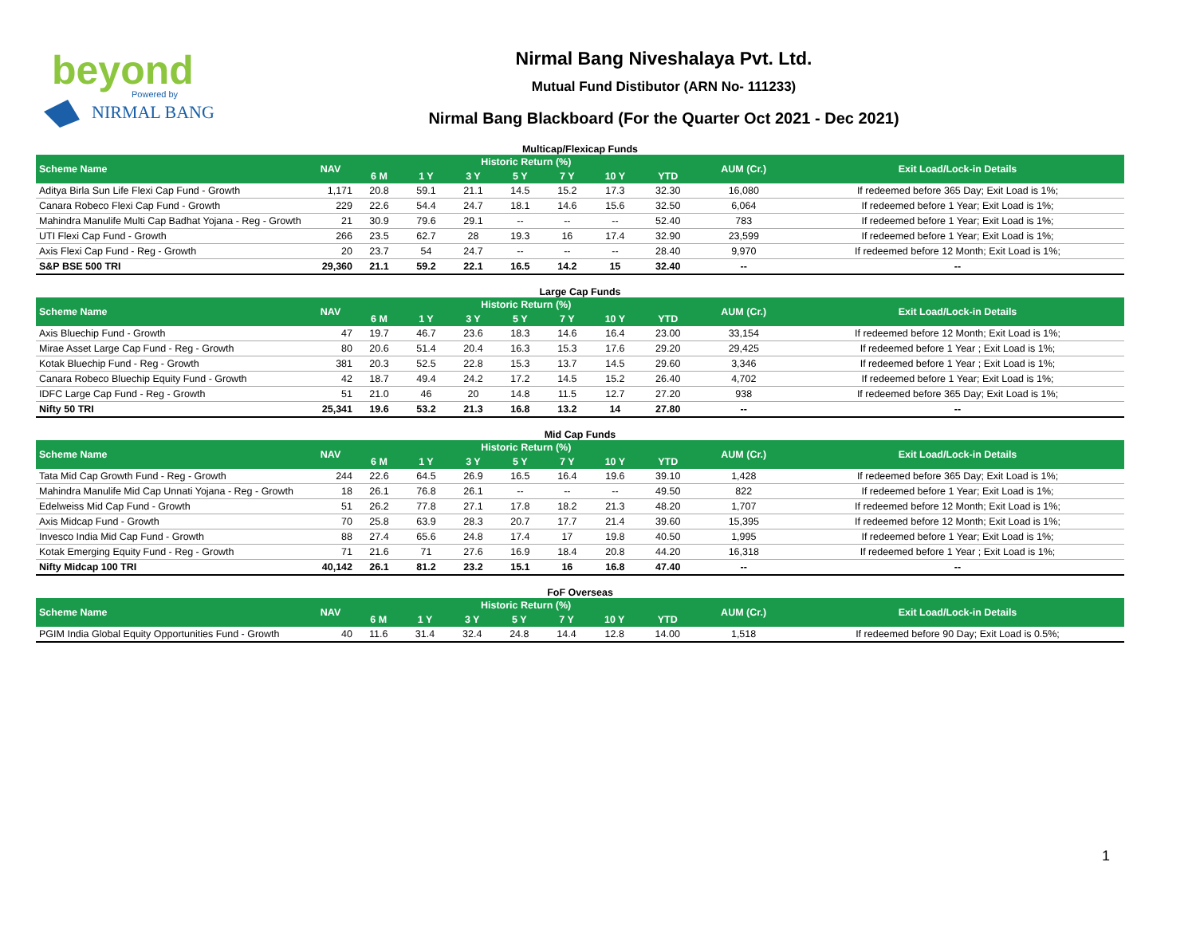beyond
Powered by
NIRMAL BANG
Nirmal Bang Niveshalaya Pvt. Ltd.
Mutual Fund Distibutor (ARN No- 111233)
Nirmal Bang Blackboard (For the Quarter Oct 2021 - Dec 2021)
Multicap/Flexicap Funds
| Scheme Name | NAV | Historic Return (%) | | | | | | | AUM (Cr.) | Exit Load/Lock-in Details |
| --- | --- | --- | --- | --- | --- | --- | --- | --- | --- | --- |
| | | 6 M | 1 Y | 3 Y | 5 Y | 7 Y | 10 Y | YTD | | |
| Aditya Birla Sun Life Flexi Cap Fund - Growth | 1,171 | 20.8 | 59.1 | 21.1 | 14.5 | 15.2 | 17.3 | 32.30 | 16,080 | If redeemed before 365 Day; Exit Load is 1%; |
| Canara Robeco Flexi Cap Fund - Growth | 229 | 22.6 | 54.4 | 24.7 | 18.1 | 14.6 | 15.6 | 32.50 | 6,064 | If redeemed before 1 Year; Exit Load is 1%; |
| Mahindra Manulife Multi Cap Badhat Yojana - Reg - Growth | 21 | 30.9 | 79.6 | 29.1 | -- | -- | -- | 52.40 | 783 | If redeemed before 1 Year; Exit Load is 1%; |
| UTI Flexi Cap Fund - Growth | 266 | 23.5 | 62.7 | 28 | 19.3 | 16 | 17.4 | 32.90 | 23,599 | If redeemed before 1 Year; Exit Load is 1%; |
| Axis Flexi Cap Fund - Reg - Growth | 20 | 23.7 | 54 | 24.7 | -- | -- | -- | 28.40 | 9,970 | If redeemed before 12 Month; Exit Load is 1%; |
| S&P BSE 500 TRI | 29,360 | 21.1 | 59.2 | 22.1 | 16.5 | 14.2 | 15 | 32.40 | -- | -- |
Large Cap Funds
| Scheme Name | NAV | Historic Return (%) | | | | | | | AUM (Cr.) | Exit Load/Lock-in Details |
| --- | --- | --- | --- | --- | --- | --- | --- | --- | --- | --- |
| | | 6 M | 1 Y | 3 Y | 5 Y | 7 Y | 10 Y | YTD | | |
| Axis Bluechip Fund - Growth | 47 | 19.7 | 46.7 | 23.6 | 18.3 | 14.6 | 16.4 | 23.00 | 33,154 | If redeemed before 12 Month; Exit Load is 1%; |
| Mirae Asset Large Cap Fund - Reg - Growth | 80 | 20.6 | 51.4 | 20.4 | 16.3 | 15.3 | 17.6 | 29.20 | 29,425 | If redeemed before 1 Year ; Exit Load is 1%; |
| Kotak Bluechip Fund - Reg - Growth | 381 | 20.3 | 52.5 | 22.8 | 15.3 | 13.7 | 14.5 | 29.60 | 3,346 | If redeemed before 1 Year ; Exit Load is 1%; |
| Canara Robeco Bluechip Equity Fund - Growth | 42 | 18.7 | 49.4 | 24.2 | 17.2 | 14.5 | 15.2 | 26.40 | 4,702 | If redeemed before 1 Year; Exit Load is 1%; |
| IDFC Large Cap Fund - Reg - Growth | 51 | 21.0 | 46 | 20 | 14.8 | 11.5 | 12.7 | 27.20 | 938 | If redeemed before 365 Day; Exit Load is 1%; |
| Nifty 50 TRI | 25,341 | 19.6 | 53.2 | 21.3 | 16.8 | 13.2 | 14 | 27.80 | -- | -- |
Mid Cap Funds
| Scheme Name | NAV | Historic Return (%) | | | | | | | AUM (Cr.) | Exit Load/Lock-in Details |
| --- | --- | --- | --- | --- | --- | --- | --- | --- | --- | --- |
| | | 6 M | 1 Y | 3 Y | 5 Y | 7 Y | 10 Y | YTD | | |
| Tata Mid Cap Growth Fund - Reg - Growth | 244 | 22.6 | 64.5 | 26.9 | 16.5 | 16.4 | 19.6 | 39.10 | 1,428 | If redeemed before 365 Day; Exit Load is 1%; |
| Mahindra Manulife Mid Cap Unnati Yojana - Reg - Growth | 18 | 26.1 | 76.8 | 26.1 | -- | -- | -- | 49.50 | 822 | If redeemed before 1 Year; Exit Load is 1%; |
| Edelweiss Mid Cap Fund - Growth | 51 | 26.2 | 77.8 | 27.1 | 17.8 | 18.2 | 21.3 | 48.20 | 1,707 | If redeemed before 12 Month; Exit Load is 1%; |
| Axis Midcap Fund - Growth | 70 | 25.8 | 63.9 | 28.3 | 20.7 | 17.7 | 21.4 | 39.60 | 15,395 | If redeemed before 12 Month; Exit Load is 1%; |
| Invesco India Mid Cap Fund - Growth | 88 | 27.4 | 65.6 | 24.8 | 17.4 | 17 | 19.8 | 40.50 | 1,995 | If redeemed before 1 Year; Exit Load is 1%; |
| Kotak Emerging Equity Fund - Reg - Growth | 71 | 21.6 | 71 | 27.6 | 16.9 | 18.4 | 20.8 | 44.20 | 16,318 | If redeemed before 1 Year ; Exit Load is 1%; |
| Nifty Midcap 100 TRI | 40,142 | 26.1 | 81.2 | 23.2 | 15.1 | 16 | 16.8 | 47.40 | -- | -- |
FoF Overseas
| Scheme Name | NAV | Historic Return (%) | | | | | | | AUM (Cr.) | Exit Load/Lock-in Details |
| --- | --- | --- | --- | --- | --- | --- | --- | --- | --- | --- |
| | | 6 M | 1 Y | 3 Y | 5 Y | 7 Y | 10 Y | YTD | | |
| PGIM India Global Equity Opportunities Fund - Growth | 40 | 11.6 | 31.4 | 32.4 | 24.8 | 14.4 | 12.8 | 14.00 | 1,518 | If redeemed before 90 Day; Exit Load is 0.5%; |
1